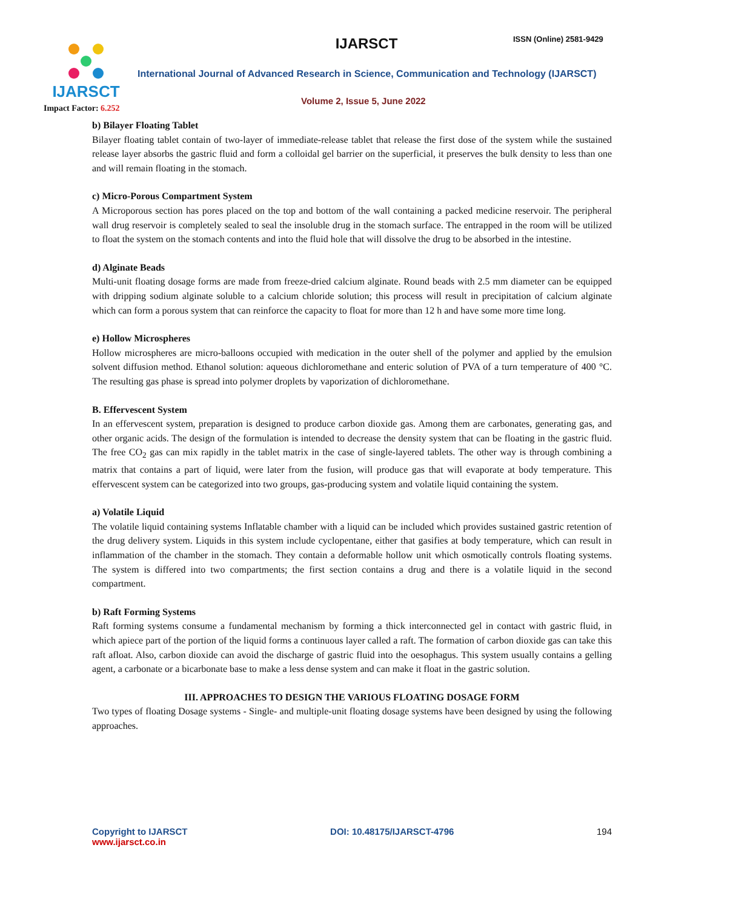IJARSCT
Impact Factor: 6.252
IJARSCT ISSN (Online) 2581-9429
International Journal of Advanced Research in Science, Communication and Technology (IJARSCT)
Volume 2, Issue 5, June 2022
b) Bilayer Floating Tablet
Bilayer floating tablet contain of two-layer of immediate-release tablet that release the first dose of the system while the sustained release layer absorbs the gastric fluid and form a colloidal gel barrier on the superficial, it preserves the bulk density to less than one and will remain floating in the stomach.
c) Micro-Porous Compartment System
A Microporous section has pores placed on the top and bottom of the wall containing a packed medicine reservoir. The peripheral wall drug reservoir is completely sealed to seal the insoluble drug in the stomach surface. The entrapped in the room will be utilized to float the system on the stomach contents and into the fluid hole that will dissolve the drug to be absorbed in the intestine.
d) Alginate Beads
Multi-unit floating dosage forms are made from freeze-dried calcium alginate. Round beads with 2.5 mm diameter can be equipped with dripping sodium alginate soluble to a calcium chloride solution; this process will result in precipitation of calcium alginate which can form a porous system that can reinforce the capacity to float for more than 12 h and have some more time long.
e) Hollow Microspheres
Hollow microspheres are micro-balloons occupied with medication in the outer shell of the polymer and applied by the emulsion solvent diffusion method. Ethanol solution: aqueous dichloromethane and enteric solution of PVA of a turn temperature of 400 °C. The resulting gas phase is spread into polymer droplets by vaporization of dichloromethane.
B. Effervescent System
In an effervescent system, preparation is designed to produce carbon dioxide gas. Among them are carbonates, generating gas, and other organic acids. The design of the formulation is intended to decrease the density system that can be floating in the gastric fluid. The free CO<sub>2</sub> gas can mix rapidly in the tablet matrix in the case of single-layered tablets. The other way is through combining a matrix that contains a part of liquid, were later from the fusion, will produce gas that will evaporate at body temperature. This effervescent system can be categorized into two groups, gas-producing system and volatile liquid containing the system.
a) Volatile Liquid
The volatile liquid containing systems Inflatable chamber with a liquid can be included which provides sustained gastric retention of the drug delivery system. Liquids in this system include cyclopentane, either that gasifies at body temperature, which can result in inflammation of the chamber in the stomach. They contain a deformable hollow unit which osmotically controls floating systems. The system is differed into two compartments; the first section contains a drug and there is a volatile liquid in the second compartment.
b) Raft Forming Systems
Raft forming systems consume a fundamental mechanism by forming a thick interconnected gel in contact with gastric fluid, in which apiece part of the portion of the liquid forms a continuous layer called a raft. The formation of carbon dioxide gas can take this raft afloat. Also, carbon dioxide can avoid the discharge of gastric fluid into the oesophagus. This system usually contains a gelling agent, a carbonate or a bicarbonate base to make a less dense system and can make it float in the gastric solution.
III. APPROACHES TO DESIGN THE VARIOUS FLOATING DOSAGE FORM
Two types of floating Dosage systems - Single- and multiple-unit floating dosage systems have been designed by using the following approaches.
Copyright to IJARSCT
www.ijarsct.co.in
DOI: 10.48175/IJARSCT-4796 194